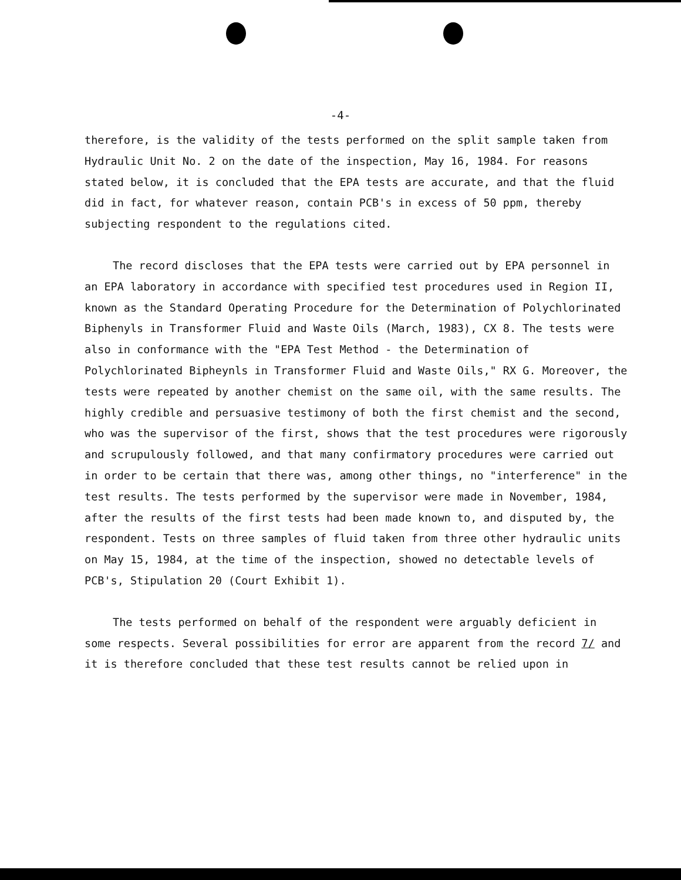-4-
therefore, is the validity of the tests performed on the split sample taken from Hydraulic Unit No. 2 on the date of the inspection, May 16, 1984. For reasons stated below, it is concluded that the EPA tests are accurate, and that the fluid did in fact, for whatever reason, contain PCB's in excess of 50 ppm, thereby subjecting respondent to the regulations cited.
The record discloses that the EPA tests were carried out by EPA personnel in an EPA laboratory in accordance with specified test procedures used in Region II, known as the Standard Operating Procedure for the Determination of Polychlorinated Biphenyls in Transformer Fluid and Waste Oils (March, 1983), CX 8. The tests were also in conformance with the "EPA Test Method - the Determination of Polychlorinated Bipheynls in Transformer Fluid and Waste Oils," RX G. Moreover, the tests were repeated by another chemist on the same oil, with the same results. The highly credible and persuasive testimony of both the first chemist and the second, who was the supervisor of the first, shows that the test procedures were rigorously and scrupulously followed, and that many confirmatory procedures were carried out in order to be certain that there was, among other things, no "interference" in the test results. The tests performed by the supervisor were made in November, 1984, after the results of the first tests had been made known to, and disputed by, the respondent. Tests on three samples of fluid taken from three other hydraulic units on May 15, 1984, at the time of the inspection, showed no detectable levels of PCB's, Stipulation 20 (Court Exhibit 1).
The tests performed on behalf of the respondent were arguably deficient in some respects. Several possibilities for error are apparent from the record 7/ and it is therefore concluded that these test results cannot be relied upon in